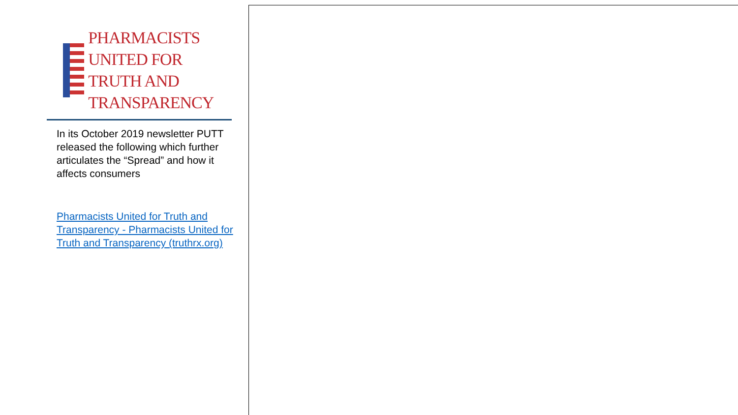PHARMACISTS UNITED FOR
TRUTH AND TRANSPARENCY
In its October 2019 newsletter PUTT released the following which further articulates the “Spread” and how it affects consumers
Pharmacists United for Truth and Transparency - Pharmacists United for Truth and Transparency (truthrx.org)